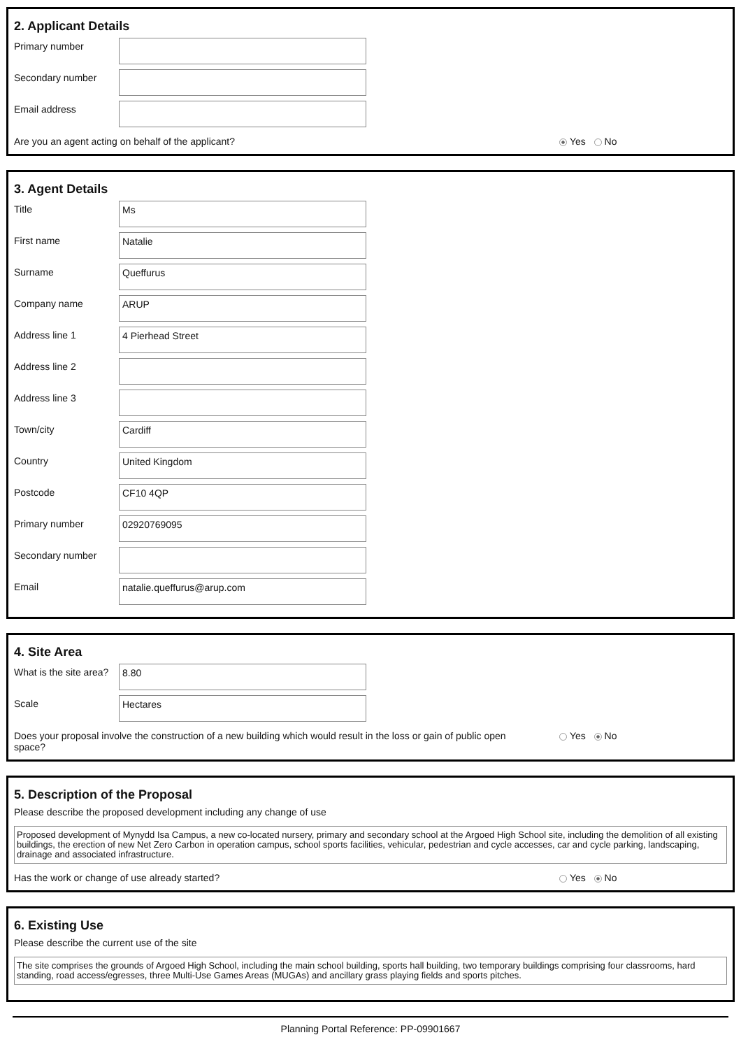2. Applicant Details
Primary number
Secondary number
Email address
Are you an agent acting on behalf of the applicant? Yes No
3. Agent Details
Title
Ms
First name
Natalie
Surname
Queffurus
Company name
ARUP
Address line 1
4 Pierhead Street
Address line 2
Address line 3
Town/city
Cardiff
Country
United Kingdom
Postcode
CF10 4QP
Primary number
02920769095
Secondary number
Email
natalie.queffurus@arup.com
4. Site Area
What is the site area?
8.80
Scale
Hectares
Does your proposal involve the construction of a new building which would result in the loss or gain of public open space?
Yes No
5. Description of the Proposal
Please describe the proposed development including any change of use
Proposed development of Mynydd Isa Campus, a new co-located nursery, primary and secondary school at the Argoed High School site, including the demolition of all existing buildings, the erection of new Net Zero Carbon in operation campus, school sports facilities, vehicular, pedestrian and cycle accesses, car and cycle parking, landscaping, drainage and associated infrastructure.
Has the work or change of use already started? Yes No
6. Existing Use
Please describe the current use of the site
The site comprises the grounds of Argoed High School, including the main school building, sports hall building, two temporary buildings comprising four classrooms, hard standing, road access/egresses, three Multi-Use Games Areas (MUGAs) and ancillary grass playing fields and sports pitches.
Planning Portal Reference: PP-09901667